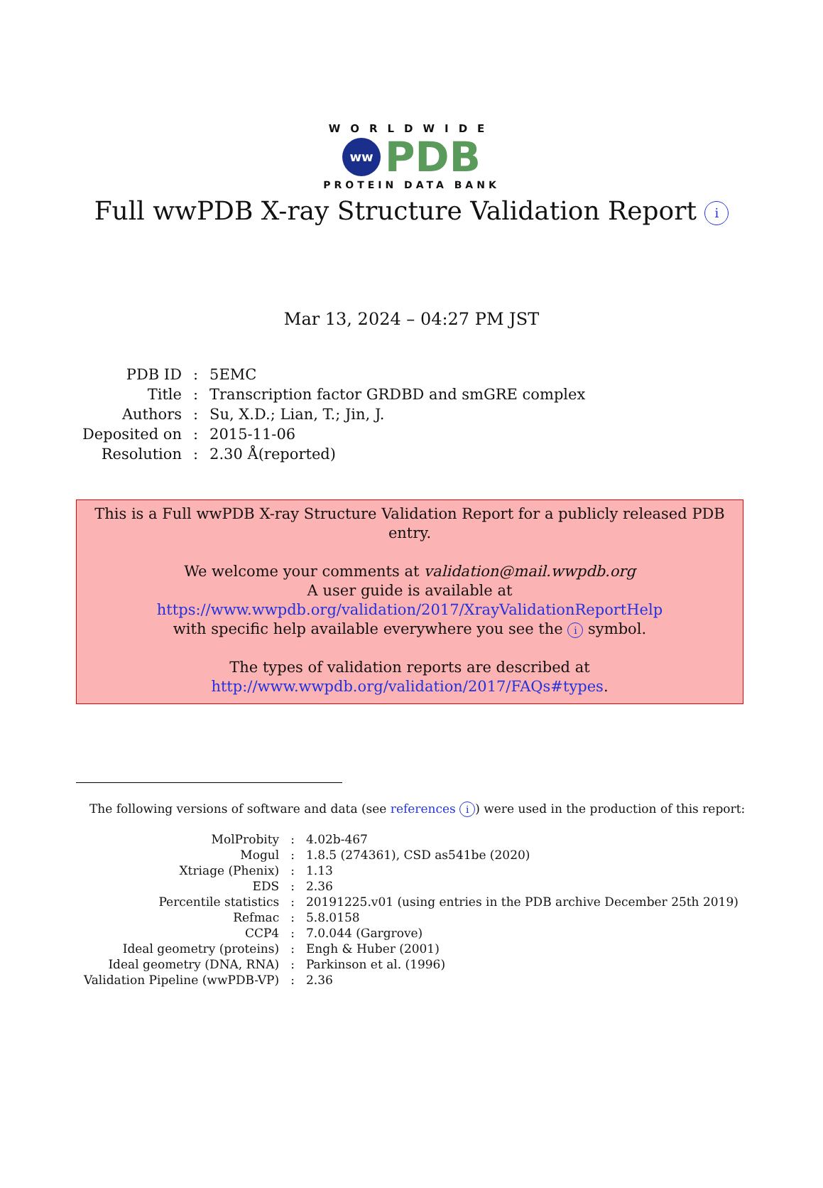WORLDWIDE
ww
PDB
PROTEIN DATA BANK
Full wwPDB X-ray Structure Validation Report i
Mar 13, 2024 – 04:27 PM JST
| PDB ID | : | 5EMC |
| Title | : | Transcription factor GRDBD and smGRE complex |
| Authors | : | Su, X.D.; Lian, T.; Jin, J. |
| Deposited on | : | 2015-11-06 |
| Resolution | : | 2.30 Å(reported) |
This is a Full wwPDB X-ray Structure Validation Report for a publicly released PDB entry.
We welcome your comments at validation@mail.wwpdb.org
A user guide is available at
https://www.wwpdb.org/validation/2017/XrayValidationReportHelp
with specific help available everywhere you see the i symbol.
The types of validation reports are described at
http://www.wwpdb.org/validation/2017/FAQs#types.
The following versions of software and data (see references i) were used in the production of this report:
| MolProbity | : | 4.02b-467 |
| Mogul | : | 1.8.5 (274361), CSD as541be (2020) |
| Xtriage (Phenix) | : | 1.13 |
| EDS | : | 2.36 |
| Percentile statistics | : | 20191225.v01 (using entries in the PDB archive December 25th 2019) |
| Refmac | : | 5.8.0158 |
| CCP4 | : | 7.0.044 (Gargrove) |
| Ideal geometry (proteins) | : | Engh & Huber (2001) |
| Ideal geometry (DNA, RNA) | : | Parkinson et al. (1996) |
| Validation Pipeline (wwPDB-VP) | : | 2.36 |